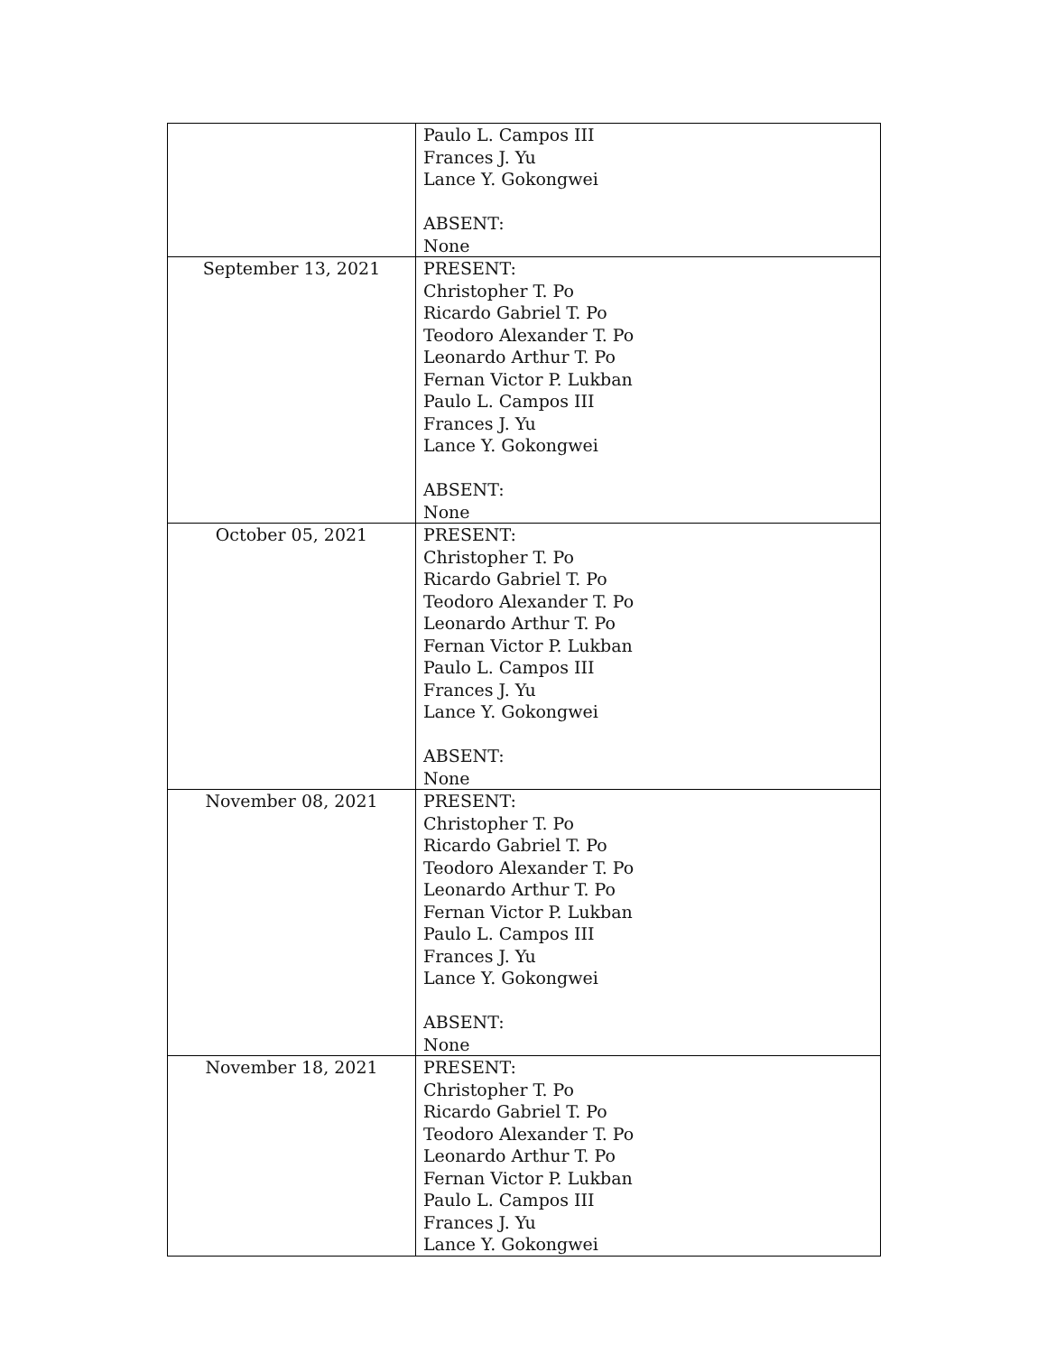| | Paulo L. Campos III Frances J. Yu Lance Y. Gokongwei ABSENT: None |
| September 13, 2021 | PRESENT: Christopher T. Po Ricardo Gabriel T. Po Teodoro Alexander T. Po Leonardo Arthur T. Po Fernan Victor P. Lukban Paulo L. Campos III Frances J. Yu Lance Y. Gokongwei ABSENT: None |
| October 05, 2021 | PRESENT: Christopher T. Po Ricardo Gabriel T. Po Teodoro Alexander T. Po Leonardo Arthur T. Po Fernan Victor P. Lukban Paulo L. Campos III Frances J. Yu Lance Y. Gokongwei ABSENT: None |
| November 08, 2021 | PRESENT: Christopher T. Po Ricardo Gabriel T. Po Teodoro Alexander T. Po Leonardo Arthur T. Po Fernan Victor P. Lukban Paulo L. Campos III Frances J. Yu Lance Y. Gokongwei ABSENT: None |
| November 18, 2021 | PRESENT: Christopher T. Po Ricardo Gabriel T. Po Teodoro Alexander T. Po Leonardo Arthur T. Po Fernan Victor P. Lukban Paulo L. Campos III Frances J. Yu Lance Y. Gokongwei |